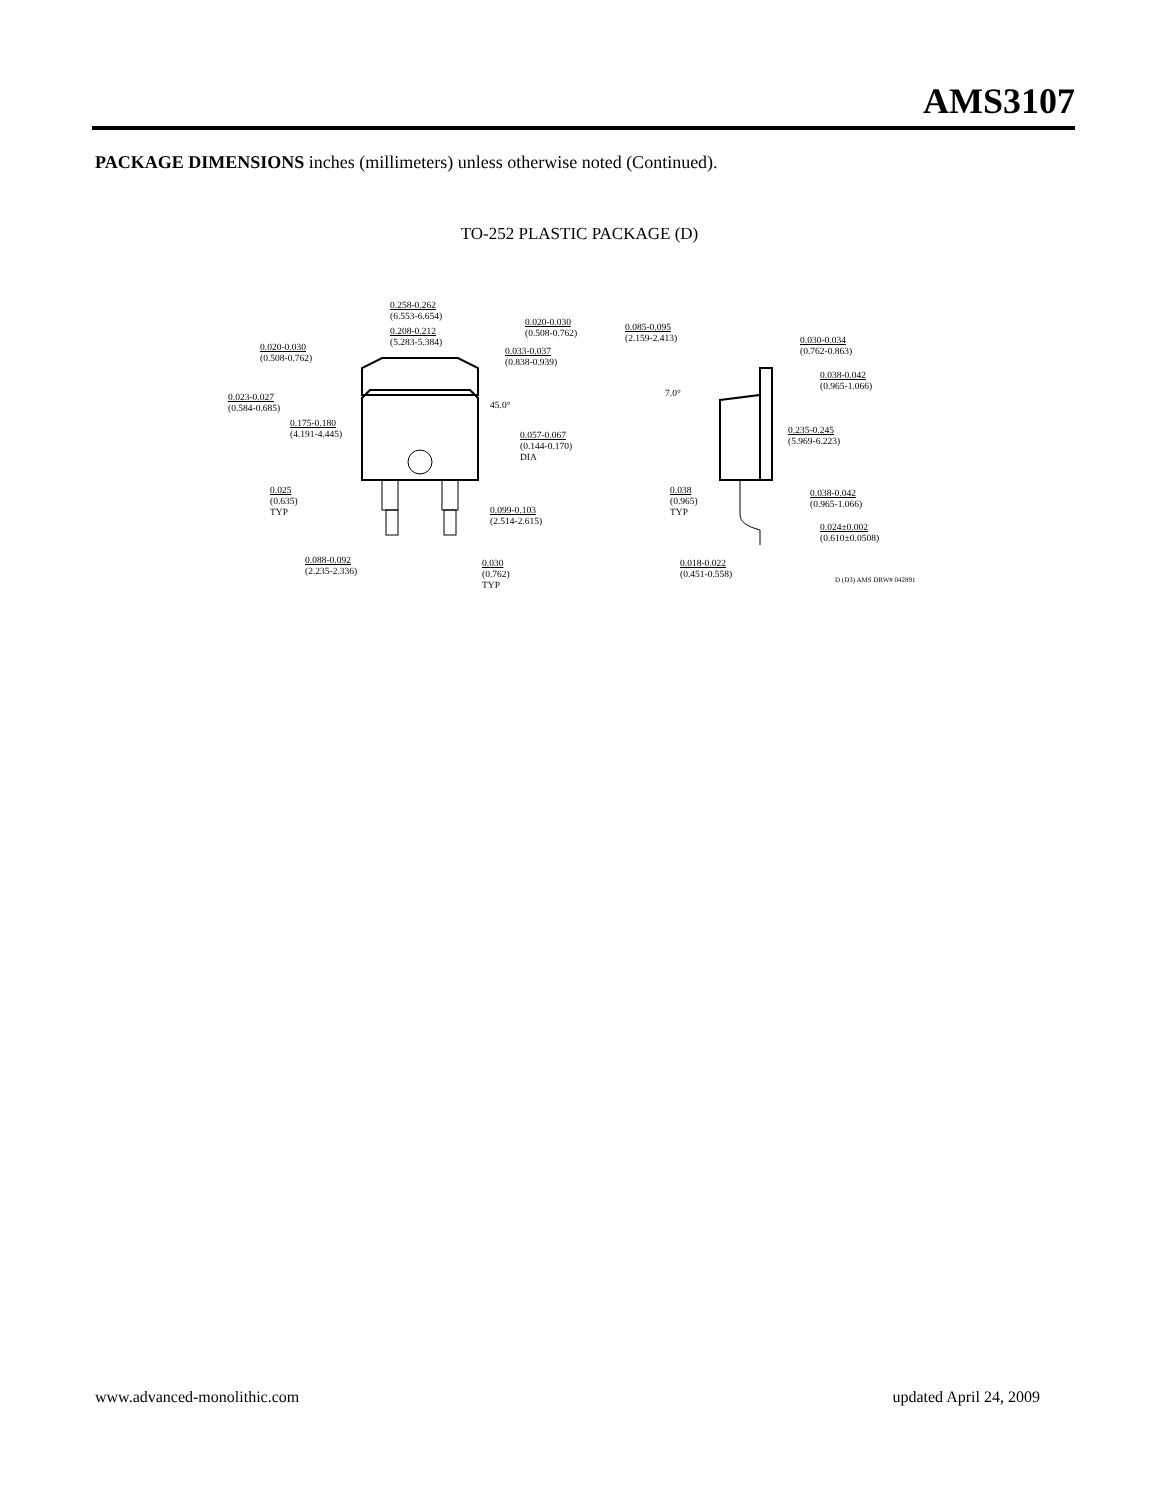AMS3107
PACKAGE DIMENSIONS inches (millimeters) unless otherwise noted (Continued).
TO-252 PLASTIC PACKAGE (D)
0.258-0.262
(6.553-6.654)
0.208-0.212
(5.283-5.384)
0.020-0.030
(0.508-0.762)
0.020-0.030
(0.508-0.762)
0.033-0.037
(0.838-0.939)
45.0°
0.023-0.027
(0.584-0.685)
0.175-0.180
(4.191-4.445)
0.057-0.067
(0.144-0.170)
DIA
0.025
(0.635)
TYP
0.099-0.103
(2.514-2.615)
0.088-0.092
(2.235-2.336)
0.030
(0.762)
TYP
0.085-0.095
(2.159-2.413)
0.030-0.034
(0.762-0.863)
0.038-0.042
(0.965-1.066)
7.0°
0.235-0.245
(5.969-6.223)
0.038
(0.965)
TYP
0.038-0.042
(0.965-1.066)
0.024±0.002
(0.610±0.0508)
0.018-0.022
(0.451-0.558)
D (D3) AMS DRW# 042891
www.advanced-monolithic.com updated April 24, 2009